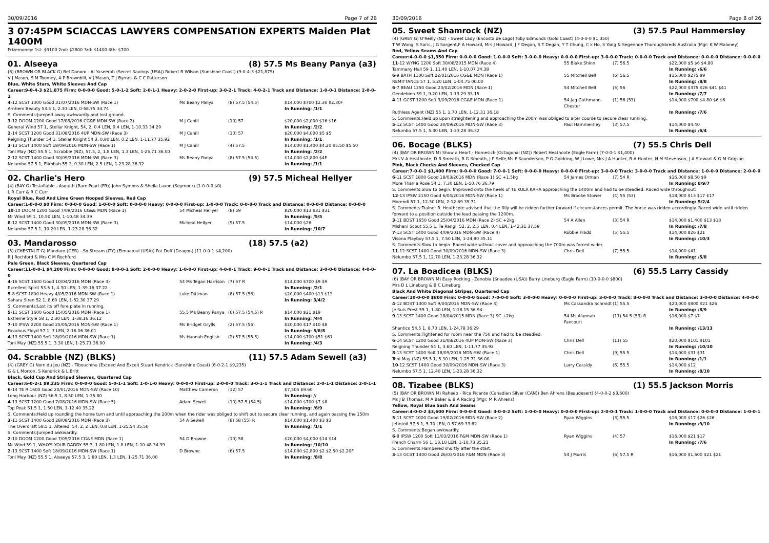30/09/2016 Page 7 of 26
3 07:45PM SCIACCAS LAWYERS COMPENSATION EXPERTS Maiden Plat 1400M
Prizemoney: 1st: $9100 2nd: $2800 3rd: $1400 4th: $700
01. Alseeya (8) 57.5 Ms Beany Panya (a3)
(6) (BROWN OR BLACK G) Bel Danoro - Al Yaseerah (Secret Savings (USA)) Robert R Wilson (Sunshine Coast) (9-0-4-3 $21,875)
V J Mason, S M Toomey, A P Brownbill, V J Mason, T J Byrnes & C C Patterson
Blue, White Stars, White Sleeves And Cap
Career:9-0-4-3 $21,875 Firm: 0-0-0-0 Good: 5-0-1-2 Soft: 2-0-1-1 Heavy: 2-0-2-0 First-up: 3-0-2-1 Track: 4-0-2-1 Track and Distance: 1-0-0-1 Distance: 2-0-0-1
| 4 -12 SCST 1000 Good 31/07/2016 MDN-SW (Race 1) | Ms Beany Panya | (8) 57.5 (54.5) | $14,000 $700 $2.30 $2.30F |
| Arnhem Beauty 53.5 1, 2.30 LEN, 0-58.75 34.74 | | | In Running: /1/1 |
| S. Comments:Jumped away awkwardly and lost ground. | | | |
| 3 -12 DOOM 1200 Good 17/08/2016 CG&E MDN-SW (Race 2) | M J Cahill | (10) 57 | $20,000 $2,000 $16 $16 |
| General Wind 57 1, Stellar Knight, 54, 2, 0.4 LEN, 0.4 LEN, 1-10.33 34.29 | | | In Running: /2/2 |
| 2 -14 SCST 1200 Good 31/08/2016 4UP MDN-SW (Race 3) | M J Cahill | (10) 57 | $20,000 $4,000 $5 $5 |
| Reigning Thunder 54 1, Stellar Knight 54 3, 0.80 LEN, 0.2 LEN, 1-11.77 35.92 | | | In Running: /1/1 |
| 3 -13 SCST 1400 Soft 18/09/2016 MDN-SW (Race 1) | M J Cahill | (4) 57.5 | $14,000 $1,400 $4.20 $5.50 $5.50 |
| Toni May (NZ) 55.5 1, Scrabble (NZ), 57.5, 2, 1.8 LEN, 1.3 LEN, 1-25.71 36.00 | | | In Running: /2/2 |
| 2 -12 SCST 1400 Good 30/09/2016 MDN-SW (Race 3) | Ms Beany Panya | (8) 57.5 (54.5) | $14,000 $2,800 $4F |
| Nelumbo 57.5 1, Elimbah 55 3, 0.30 LEN, 2.5 LEN, 1-23.28 36.32 | | | In Running: /1/1 |
02. Charlie's Hero (9) 57.5 Micheal Hellyer
(4) (BAY G) Testafiable - Asquith (Rare Pearl (FR)) John Symons & Sheila Laxon (Seymour) (1-0-0-0 $0)
L R Curr & R C Curr
Royal Blue, Red And Lime Green Hooped Sleeves, Red Cap
Career:1-0-0-0 $0 Firm: 0-0-0-0 Good: 1-0-0-0 Soft: 0-0-0-0 Heavy: 0-0-0-0 First-up: 1-0-0-0 Track: 0-0-0-0 Track and Distance: 0-0-0-0 Distance: 0-0-0-0
| 10 -10 DOOM 1200 Good 7/09/2016 CG&E MDN (Race 1) | 54 Micheal Hellyer | (8) 59 | $20,000 $13 $31 $31 |
| Mr Wind 59 1, 10.50 LEN, 1-10.48 34.39 | | | In Running: /5/5 |
| 8 -12 SCST 1400 Good 30/09/2016 MDN-SW (Race 3) | Micheal Hellyer | (9) 57.5 | $14,000 $26 |
| Nelumbo 57.5 1, 10.20 LEN, 1-23.28 36.32 | | | In Running: /10/7 |
03. Mandarosso (18) 57.5 (a2)
(5) (CHESTNUT G) Manduro (GER) - So Stream (ITY) (Elmaamul (USA)) Pat Duff (Deagon) (11-0-0-1 $4,200)
R J Rochford & Mrs C M Rochford
Pale Green, Black Sleeves, Quartered Cap
Career:11-0-0-1 $4,200 Firm: 0-0-0-0 Good: 8-0-0-1 Soft: 2-0-0-0 Heavy: 1-0-0-0 First-up: 4-0-0-1 Track: 9-0-0-1 Track and Distance: 3-0-0-0 Distance: 4-0-0-0
| 4 -16 SCST 1600 Good 10/04/2016 MDN (Race 3) | 54 Ms Tegan Harrison | (7) 57 R | $14,000 $700 $9 $9 |
| Excellent Spirit 53.5 1, 4.30 LEN, 1-39.16 37.22 | | | In Running: /2/1 |
| 5 -8 SCST 1800 Heavy 4/05/2016 MDN-SW (Race 1) | Luke Dittman | (8) 57.5 (56) | $20,000 $400 $13 $13 |
| Sahara Siren 52 1, 8.60 LEN, 1-52.30 37.29 | | | In Running: 3/4/2 |
| S. Comments:Lost its off fore plate in running. | | | |
| 5 -11 SCST 1600 Good 15/05/2016 MDN (Race 1) | 55.5 Ms Beany Panya | (6) 57.5 (54.5) R | $14,000 $21 $19 |
| Extreme Style 58 1, 2.30 LEN, 1-38.16 36.12 | | | In Running: /4/4 |
| 7 -10 IPSW 2200 Good 25/05/2016 MDN-SW (Race 1) | Ms Bridget Grylls | (2) 57.5 (56) | $20,000 $17 $10 $8 |
| Favulous Floyd 57 1, 7 LEN, 2-16.06 36.01 | | | In Running: 5/6/8 |
| 4 -13 SCST 1400 Soft 18/09/2016 MDN-SW (Race 1) | Ms Hannah English | (2) 57.5 (55.5) | $14,000 $700 $51 $61 |
| Toni May (NZ) 55.5 1, 3.30 LEN, 1-25.71 36.00 | | | In Running: /4/3 |
04. Scrabble (NZ) (BLKS) (11) 57.5 Adam Sewell (a3)
(4) (GREY G) Nom du Jeu (NZ) - Tibouchina (Exceed And Excel) Stuart Kendrick (Sunshine Coast) (6-0-2-1 $9,235)
G & L Morton, S Kendrick & L Britt
Black, Gold Cup And Striped Sleeves, Quartered Cap
Career:6-0-2-1 $9,235 Firm: 0-0-0-0 Good: 5-0-1-1 Soft: 1-0-1-0 Heavy: 0-0-0-0 First-up: 2-0-0-0 Track: 3-0-1-1 Track and Distance: 2-0-1-1 Distance: 2-0-1-1
| 6 -14 TE R 1600 Good 20/01/2016 MDN-SW (Race 10) | Matthew Cameron | (12) 57 | $7,505 $9.60 |
| Long Harbour (NZ) 56.5 1, 8.50 LEN, 1-35.80 | | | In Running: // |
| 4 -13 SCST 1200 Good 7/08/2016 MDN-SW (Race 5) | Adam Sewell | (10) 57.5 (54.5) | $14,000 $700 $7 $8 |
| Top Peak 51.5 1, 1.50 LEN, 1-12.40 35.22 | | | In Running: /6/9 |
| S. Comments:Held up rounding the home turn and until approaching the 200m when the rider was obliged to shift out to secure clear running, and again passing the 150m | | | |
| 3 -11 SCST 1400 Good 28/08/2016 MDN (Race 3) | 54 A Sewell | (8) 58 (55) R | $14,000 $1,400 $3 $3 |
| The Overdraft 58.5 1, Altered, 54, 2, 2 LEN, 0.8 LEN, 1-25.54 35.50 | | | In Running: /1/1 |
| S. Comments:Jumped awkwardly. | | | |
| 2 -10 DOOM 1200 Good 7/09/2016 CG&E MDN (Race 1) | 54 D Browne | (10) 58 | $20,000 $4,000 $14 $14 |
| Mr Wind 59 1, WHO'S YOUR DADDY 55 3, 1.80 LEN, 1.8 LEN, 1-10.48 34.39 | | | In Running: /10/10 |
| 2 -13 SCST 1400 Soft 18/09/2016 MDN-SW (Race 1) | D Browne | (6) 57.5 | $14,000 $2,800 $2 $2.50 $2.20F |
| Toni May (NZ) 55.5 1, Alseeya 57.5 3, 1.80 LEN, 1.3 LEN, 1-25.71 36.00 | | | In Running: /8/8 |
30/09/2016 Page 8 of 26
05. Sweet Shamrock (NZ) (3) 57.5 Paul Hammersley
(4) (GREY G) O'Reilly (NZ) - Sweet Lady (Encosta de Lago) Toby Edmonds (Gold Coast) (4-0-0-0 $1,350)
T W Wong, S Saric, J G Sargent,F A Howard, Mrs J Howard, J F Degan, S T Degan, Y T Chung, C k Ho, S Yang & Segenhoe Thoroughbreds Australia (Mgr: K W Maloney)
Red, Yellow Seams And Cap
Career:4-0-0-0 $1,350 Firm: 0-0-0-0 Good: 1-0-0-0 Soft: 3-0-0-0 Heavy: 0-0-0-0 First-up: 3-0-0-0 Track: 0-0-0-0 Track and Distance: 0-0-0-0 Distance: 0-0-0-0
| 11 -12 WYNG 1200 Soft 30/08/2015 MDN (Race 4) | 55 Blake Shinn | (7) 56.5 | $22,000 $5 $6 $4.80 |
| Tammany Hall 59 1, 11.40 LEN, 1-10.07 34.38 | | | In Running: /6/6 |
| 6 -9 BATH 1100 Soft 22/01/2016 CG&E MDN (Race 1) | 55 Mitchell Bell | (6) 56.5 | $15,000 $275 $9 |
| REMITTANCE 57 1, 5.20 LEN, 1-04.75 00.00 | | | In Running: /8/8 |
| 6 -7 BEAU 1250 Good 23/02/2016 MDN (Race 1) | 54 Mitchell Bell | (5) 56 | $22,000 $375 $26 $41 $41 |
| Gendebien 59 1, 9.20 LEN, 1-13.29 33.15 | | | In Running: /7/7 |
| 4 -11 GCST 1200 Soft 3/09/2016 CG&E MDN (Race 1) | 54 Jag Guthmann-Chester | (1) 56 (53) | $14,000 $700 $4.80 $6 $6 |
| Ruthless Agent (NZ) 55 1, 1.70 LEN, 1-12.31 36.18 | | | In Running: /7/6 |
| S. Comments:Held up upon straightening and approaching the 200m was obliged to alter course to secure clear running. | | | |
| 5 -12 SCST 1400 Good 30/09/2016 MDN-SW (Race 3) | Paul Hammersley | (3) 57.5 | $14,000 $4.40 |
| Nelumbo 57.5 1, 5.30 LEN, 1-23.28 36.32 | | | In Running: /6/4 |
06. Bocage (BLKS) (7) 55.5 Chris Dell
(4) (BAY OR BROWN M) Show a Heart - Homesick (Octagonal (NZ)) Robert Heathcote (Eagle Farm) (7-0-0-1 $1,400)
Mrs V A Heathcote, D R Smeath, R G Smeath, J P Selfe,Ms F Saunderson, P G Goldring, W J Lowe, Mrs J A Hunter, R A Hunter, N M Stevenson, J A Stewart & G M Grigson
Pink, Black Checks And Sleeves, Checked Cap
Career:7-0-0-1 $1,400 Firm: 0-0-0-0 Good: 7-0-0-1 Soft: 0-0-0-0 Heavy: 0-0-0-0 First-up: 3-0-0-0 Track: 3-0-0-0 Track and Distance: 1-0-0-0 Distance: 2-0-0-0
| 6 -11 SCST 1800 Good 18/03/2016 MDN (Race 1) SC +1.5kg | 54 James Orman | (7) 54 R | $16,000 $8.50 $9 |
| More Than a Rose 54 1, 7.30 LEN, 1-50.76 36.79 | | | In Running: 8/9/7 |
| S. Comments:Slow to begin. Improved onto the heels of TE KULA KAHA approaching the 1400m and had to be steadied. Raced wide throughout. | | | |
| 12 -13 IPSW 2150 Good 6/04/2016 MDN-SW (Race 1) | Ms Brooke Stower | (4) 55 (53) | $18,000 $13 $17 $17 |
| Morendi 57 1, 12.30 LEN, 2-12.69 35.71 | | | In Running: 5/2/4 |
| S. Comments:Trainer R. Heathcote advised that the filly will be ridden further forward if circumstances permit. The horse was ridden accordingly. Raced wide until ridden forward to a position outside the lead passing the 1200m. | | | |
| 3 -11 BDST 1650 Good 25/04/2016 MDN (Race 2) SC +2kg | 54 A Allen | (3) 54 R | $14,000 $1,400 $13 $13 |
| Mishani Scout 55.5 1, Te Rangi, 52, 2, 2.5 LEN, 0.4 LEN, 1-42.31 37.59 | | | In Running: /7/8 |
| 7 -13 SCST 1400 Good 4/09/2016 MDN-SW (Race 4) | Robbie Fradd | (5) 55.5 | $14,000 $26 $21 |
| Visona Playboy 57.5 1, 7.50 LEN, 1-24.80 35.11 | | | In Running: /10/3 |
| S. Comments:Slow to begin. Raced wide without cover and approaching the 700m was forced wider. | | | |
| 11 -12 SCST 1400 Good 30/09/2016 MDN-SW (Race 3) | Chris Dell | (7) 55.5 | $14,000 $41 |
| Nelumbo 57.5 1, 12.70 LEN, 1-23.28 36.32 | | | In Running: /5/8 |
07. La Boadicea (BLKS) (6) 55.5 Larry Cassidy
(6) (BAY OR BROWN M) Easy Rocking - Zenobia (Snaadee (USA)) Barry Lineburg (Eagle Farm) (10-0-0-0 $800)
Mrs D L Lineburg & B C Lineburg
Black And White Diagonal Stripes, Quartered Cap
Career:10-0-0-0 $800 Firm: 0-0-0-0 Good: 7-0-0-0 Soft: 3-0-0-0 Heavy: 0-0-0-0 First-up: 3-0-0-0 Track: 8-0-0-0 Track and Distance: 3-0-0-0 Distance: 4-0-0-0
| 4 -12 BDST 1300 Soft 9/04/2015 MDN-SW (Race 4) | Ms Cassandra Schmidt | (1) 55.5 | $20,000 $800 $21 $26 |
| Je Suis Prest 55 1, 1.80 LEN, 1-18.15 36.94 | | | In Running: /8/9 |
| 9 -13 SCST 1400 Good 18/04/2015 MDN (Race 3) SC +2kg | 54 Ms Alannah Fancourt | (11) 54.5 (53) R | $16,000 $7 $7 |
| Shantico 54.5 1, 8.70 LEN, 1-24.78 36.29 | | | In Running: /13/13 |
| S. Comments:Tightened for room near the 750 and had to be steadied. | | | |
| 6 -14 SCST 1200 Good 31/08/2016 4UP MDN-SW (Race 3) | Chris Dell | (11) 55 | $20,000 $101 $101 |
| Reigning Thunder 54 1, 3.60 LEN, 1-11.77 35.92 | | | In Running: /10/10 |
| 8 -13 SCST 1400 Soft 18/09/2016 MDN-SW (Race 1) | Chris Dell | (9) 55.5 | $14,000 $31 $31 |
| Toni May (NZ) 55.5 1, 5.30 LEN, 1-25.71 36.00 | | | In Running: /1/1 |
| 10 -12 SCST 1400 Good 30/09/2016 MDN-SW (Race 3) | Larry Cassidy | (6) 55.5 | $14,000 $12 |
| Nelumbo 57.5 1, 12.40 LEN, 1-23.28 36.32 | | | In Running: /8/10 |
08. Tizabee (BLKS) (1) 55.5 Jackson Morris
(5) (BAY OR BROWN M) Raheeb - Rica Picante (Canadian Silver (CAN)) Ben Ahrens (Beaudesert) (4-0-0-2 $3,600)
Ms J B Thomas, M A Baker & B A Racing (Mgr: M R Ahrens)
Yellow, Royal Blue Sash And Seams
Career:4-0-0-2 $3,600 Firm: 0-0-0-0 Good: 3-0-0-2 Soft: 1-0-0-0 Heavy: 0-0-0-0 First-up: 2-0-0-1 Track: 1-0-0-0 Track and Distance: 0-0-0-0 Distance: 1-0-0-1
| 5 -11 SCST 1000 Good 19/02/2016 MDN-SW (Race 2) | Ryan Wiggins | (3) 55.5 | $16,000 $17 $26 $26 |
| Jetintoit 57.5 1, 5.70 LEN, 0-57.69 33.62 | | | In Running: /9/10 |
| S. Comments:Began awkwardly. | | | |
| 6 -8 IPSW 1200 Soft 11/03/2016 F&M MDN-SW (Race 1) | Ryan Wiggins | (4) 57 | $16,000 $21 $17 |
| French Charm 56 1, 13.10 LEN, 1-10.73 35.21 | | | In Running: /7/6 |
| S. Comments:Hampered shortly after the start. | | | |
| 3 -13 GCST 1400 Good 26/03/2016 F&M MDN (Race 3) | 54 J Morris | (6) 57.5 R | $16,000 $1,600 $21 $21 |